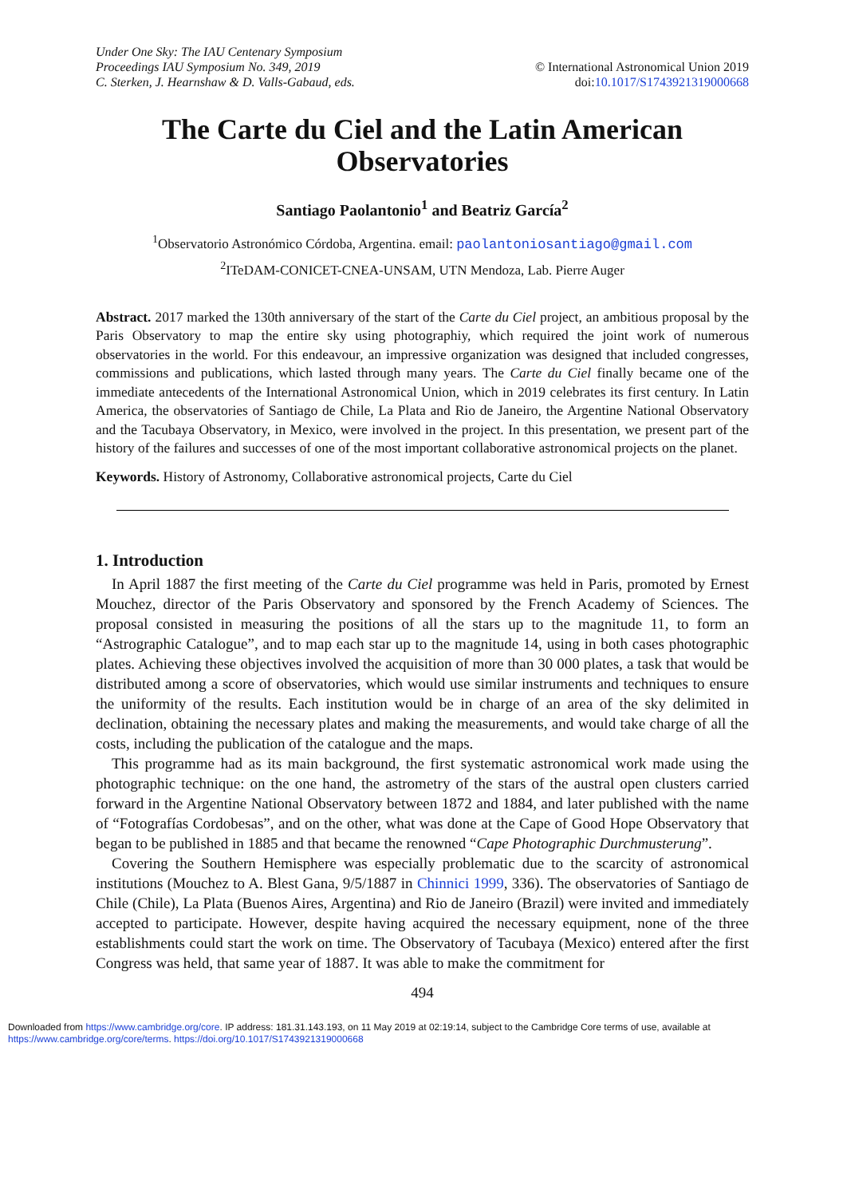Under One Sky: The IAU Centenary Symposium
Proceedings IAU Symposium No. 349, 2019
C. Sterken, J. Hearnshaw & D. Valls-Gabaud, eds.
© International Astronomical Union 2019
doi:10.1017/S1743921319000668
The Carte du Ciel and the Latin American Observatories
Santiago Paolantonio<sup>1</sup> and Beatriz García<sup>2</sup>
<sup>1</sup> Observatorio Astronómico Córdoba, Argentina. email: paolantoniosantiago@gmail.com
<sup>2</sup> ITeDAM-CONICET-CNEA-UNSAM, UTN Mendoza, Lab. Pierre Auger
Abstract. 2017 marked the 130th anniversary of the start of the Carte du Ciel project, an ambitious proposal by the Paris Observatory to map the entire sky using photographiy, which required the joint work of numerous observatories in the world. For this endeavour, an impressive organization was designed that included congresses, commissions and publications, which lasted through many years. The Carte du Ciel finally became one of the immediate antecedents of the International Astronomical Union, which in 2019 celebrates its first century. In Latin America, the observatories of Santiago de Chile, La Plata and Rio de Janeiro, the Argentine National Observatory and the Tacubaya Observatory, in Mexico, were involved in the project. In this presentation, we present part of the history of the failures and successes of one of the most important collaborative astronomical projects on the planet.
Keywords. History of Astronomy, Collaborative astronomical projects, Carte du Ciel
1. Introduction
In April 1887 the first meeting of the Carte du Ciel programme was held in Paris, promoted by Ernest Mouchez, director of the Paris Observatory and sponsored by the French Academy of Sciences. The proposal consisted in measuring the positions of all the stars up to the magnitude 11, to form an “Astrographic Catalogue”, and to map each star up to the magnitude 14, using in both cases photographic plates. Achieving these objectives involved the acquisition of more than 30 000 plates, a task that would be distributed among a score of observatories, which would use similar instruments and techniques to ensure the uniformity of the results. Each institution would be in charge of an area of the sky delimited in declination, obtaining the necessary plates and making the measurements, and would take charge of all the costs, including the publication of the catalogue and the maps.
This programme had as its main background, the first systematic astronomical work made using the photographic technique: on the one hand, the astrometry of the stars of the austral open clusters carried forward in the Argentine National Observatory between 1872 and 1884, and later published with the name of “Fotografías Cordobesas”, and on the other, what was done at the Cape of Good Hope Observatory that began to be published in 1885 and that became the renowned “Cape Photographic Durchmusterung”.
Covering the Southern Hemisphere was especially problematic due to the scarcity of astronomical institutions (Mouchez to A. Blest Gana, 9/5/1887 in Chinnici 1999, 336). The observatories of Santiago de Chile (Chile), La Plata (Buenos Aires, Argentina) and Rio de Janeiro (Brazil) were invited and immediately accepted to participate. However, despite having acquired the necessary equipment, none of the three establishments could start the work on time. The Observatory of Tacubaya (Mexico) entered after the first Congress was held, that same year of 1887. It was able to make the commitment for
494
Downloaded from https://www.cambridge.org/core. IP address: 181.31.143.193, on 11 May 2019 at 02:19:14, subject to the Cambridge Core terms of use, available at https://www.cambridge.org/core/terms. https://doi.org/10.1017/S1743921319000668